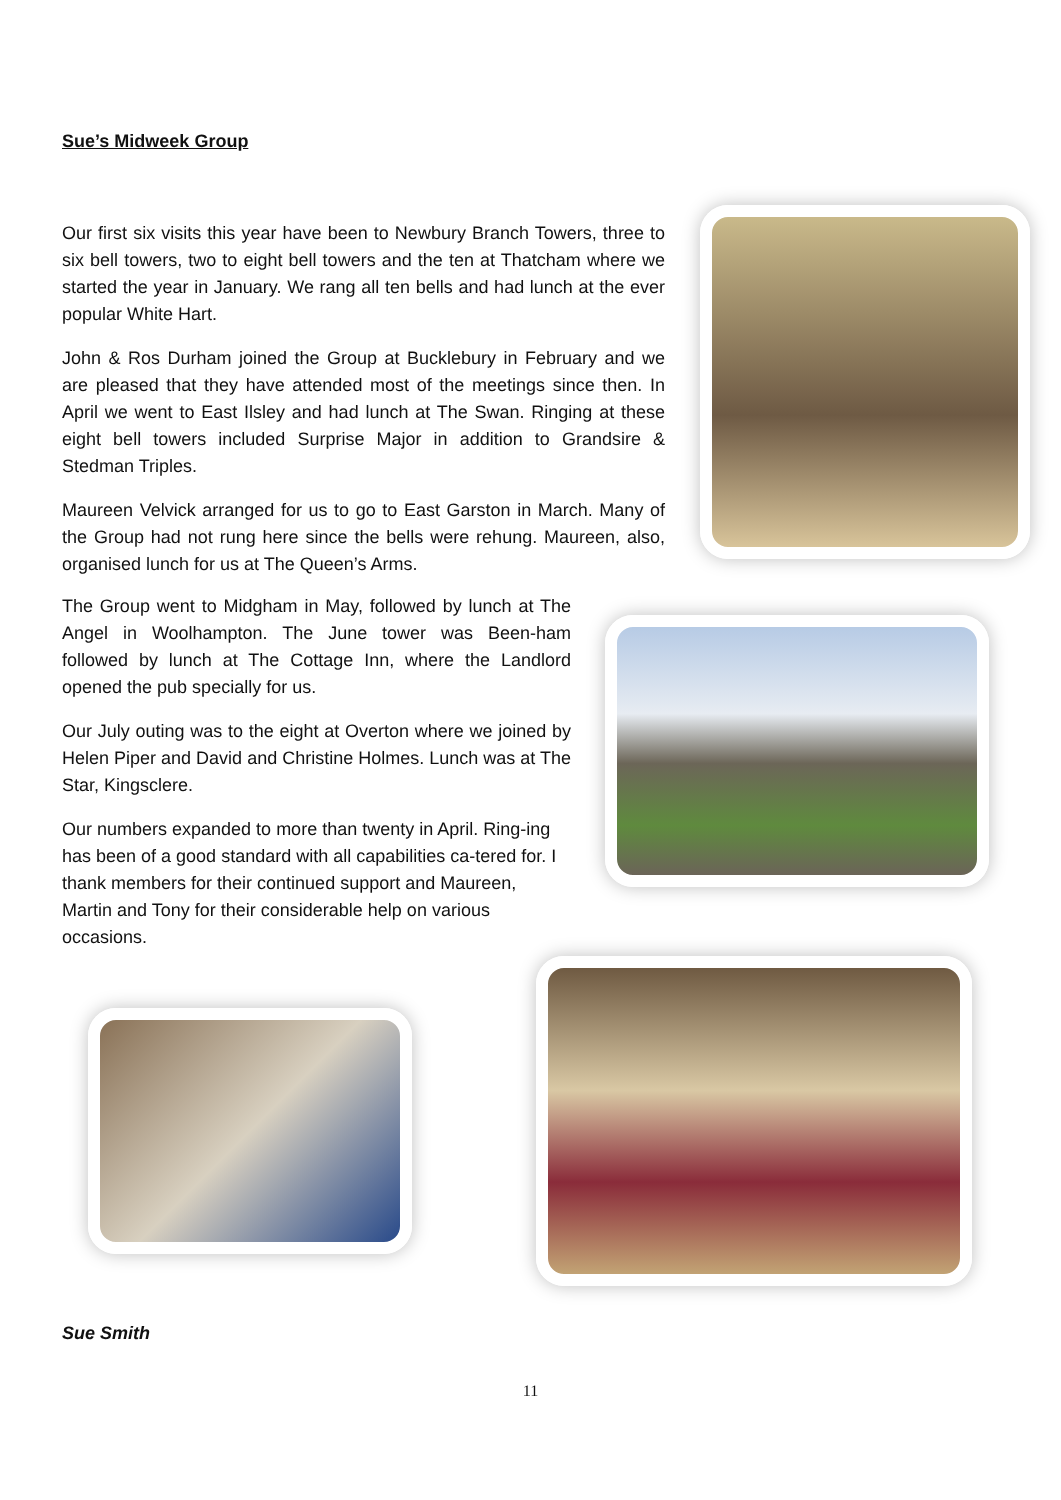Sue’s Midweek Group
Our first six visits this year have been to Newbury Branch Towers, three to six bell towers, two to eight bell towers and the ten at Thatcham where we started the year in January. We rang all ten bells and had lunch at the ever popular White Hart.
John & Ros Durham joined the Group at Bucklebury in February and we are pleased that they have attended most of the meetings since then. In April we went to East Ilsley and had lunch at The Swan. Ringing at these eight bell towers included Surprise Major in addition to Grandsire & Stedman Triples.
Maureen Velvick arranged for us to go to East Garston in March. Many of the Group had not rung here since the bells were rehung. Maureen, also, organised lunch for us at The Queen’s Arms.
The Group went to Midgham in May, followed by lunch at The Angel in Woolhampton. The June tower was Been-ham followed by lunch at The Cottage Inn, where the Landlord opened the pub specially for us.
Our July outing was to the eight at Overton where we joined by Helen Piper and David and Christine Holmes. Lunch was at The Star, Kingsclere.
Our numbers expanded to more than twenty in April. Ring-ing has been of a good standard with all capabilities ca-tered for. I thank members for their continued support and Maureen, Martin and Tony for their considerable help on various occasions.
Sue Smith
11